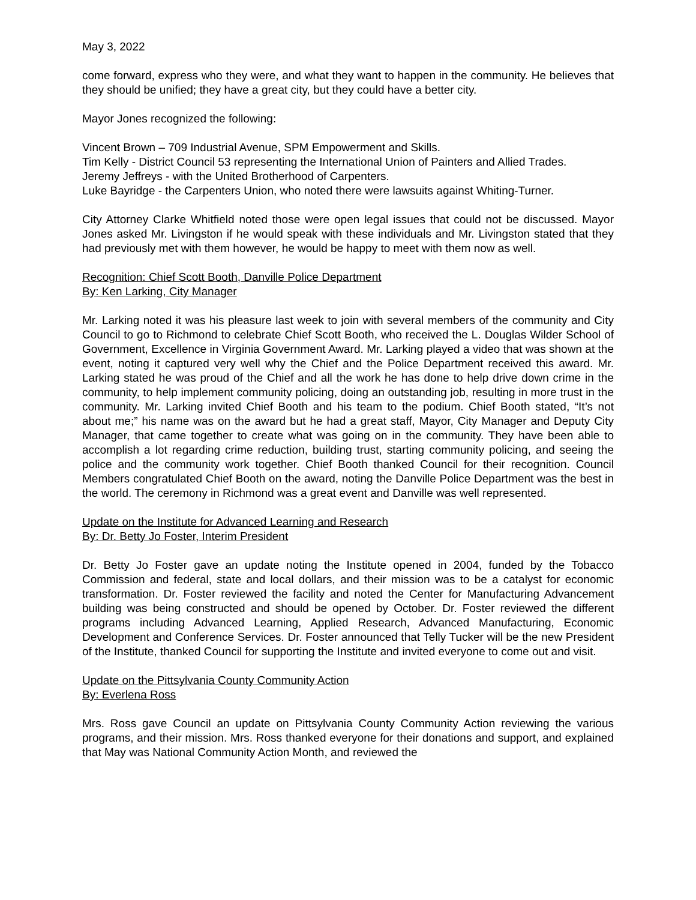May 3, 2022
come forward, express who they were, and what they want to happen in the community. He believes that they should be unified; they have a great city, but they could have a better city.
Mayor Jones recognized the following:
Vincent Brown – 709 Industrial Avenue, SPM Empowerment and Skills.
Tim Kelly - District Council 53 representing the International Union of Painters and Allied Trades.
Jeremy Jeffreys - with the United Brotherhood of Carpenters.
Luke Bayridge - the Carpenters Union, who noted there were lawsuits against Whiting-Turner.
City Attorney Clarke Whitfield noted those were open legal issues that could not be discussed. Mayor Jones asked Mr. Livingston if he would speak with these individuals and Mr. Livingston stated that they had previously met with them however, he would be happy to meet with them now as well.
Recognition: Chief Scott Booth, Danville Police Department
By: Ken Larking, City Manager
Mr. Larking noted it was his pleasure last week to join with several members of the community and City Council to go to Richmond to celebrate Chief Scott Booth, who received the L. Douglas Wilder School of Government, Excellence in Virginia Government Award. Mr. Larking played a video that was shown at the event, noting it captured very well why the Chief and the Police Department received this award. Mr. Larking stated he was proud of the Chief and all the work he has done to help drive down crime in the community, to help implement community policing, doing an outstanding job, resulting in more trust in the community. Mr. Larking invited Chief Booth and his team to the podium. Chief Booth stated, “It’s not about me;” his name was on the award but he had a great staff, Mayor, City Manager and Deputy City Manager, that came together to create what was going on in the community. They have been able to accomplish a lot regarding crime reduction, building trust, starting community policing, and seeing the police and the community work together. Chief Booth thanked Council for their recognition. Council Members congratulated Chief Booth on the award, noting the Danville Police Department was the best in the world. The ceremony in Richmond was a great event and Danville was well represented.
Update on the Institute for Advanced Learning and Research
By: Dr. Betty Jo Foster, Interim President
Dr. Betty Jo Foster gave an update noting the Institute opened in 2004, funded by the Tobacco Commission and federal, state and local dollars, and their mission was to be a catalyst for economic transformation. Dr. Foster reviewed the facility and noted the Center for Manufacturing Advancement building was being constructed and should be opened by October. Dr. Foster reviewed the different programs including Advanced Learning, Applied Research, Advanced Manufacturing, Economic Development and Conference Services. Dr. Foster announced that Telly Tucker will be the new President of the Institute, thanked Council for supporting the Institute and invited everyone to come out and visit.
Update on the Pittsylvania County Community Action
By: Everlena Ross
Mrs. Ross gave Council an update on Pittsylvania County Community Action reviewing the various programs, and their mission. Mrs. Ross thanked everyone for their donations and support, and explained that May was National Community Action Month, and reviewed the